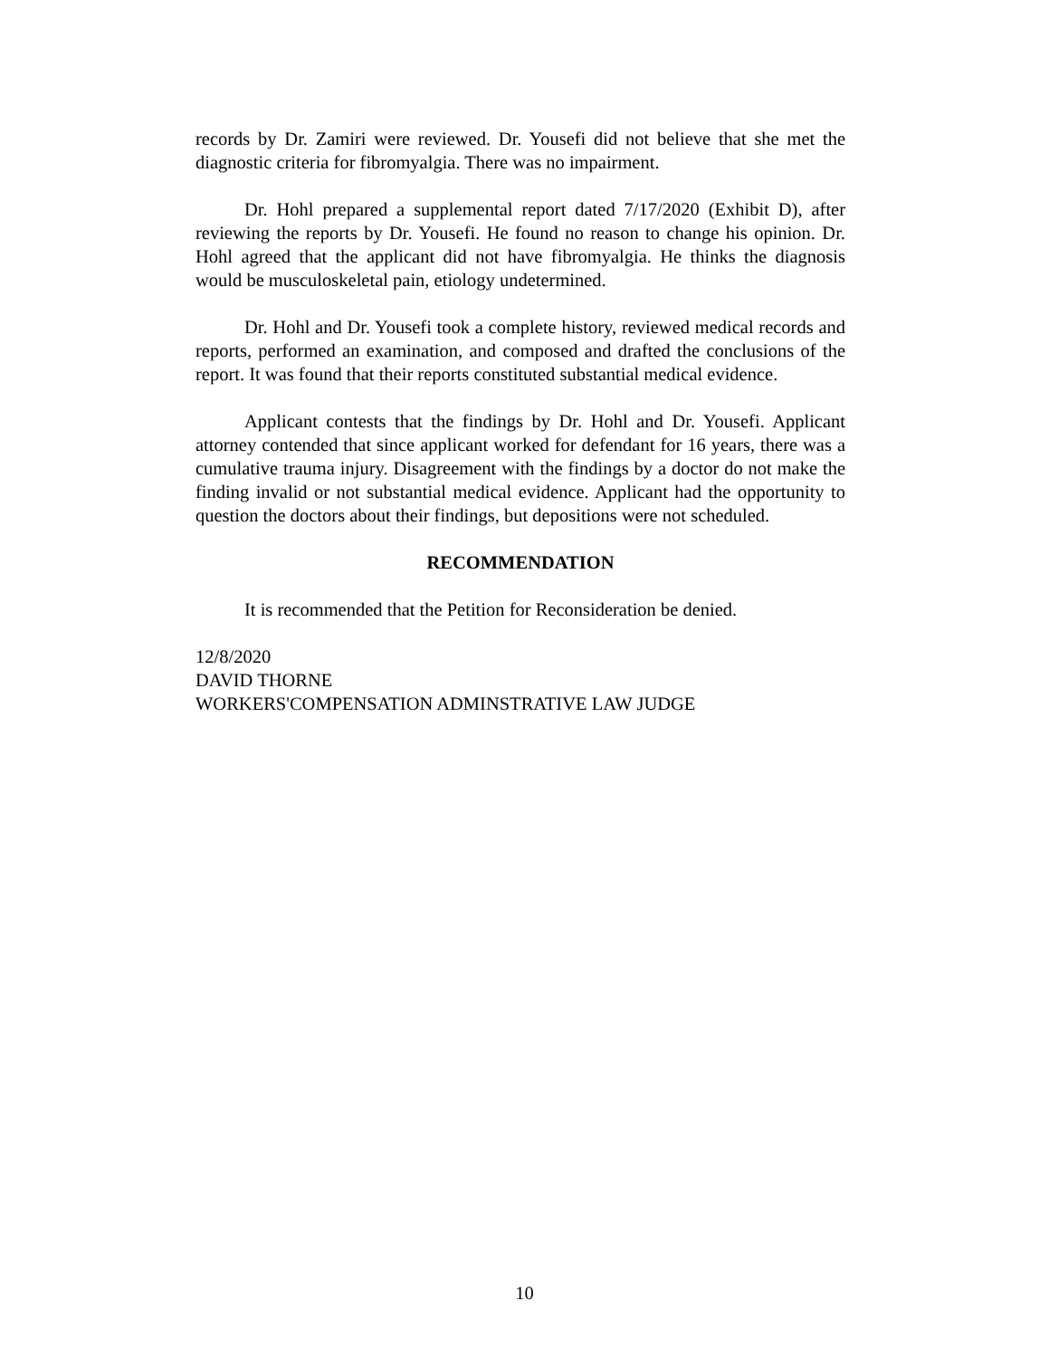records by Dr. Zamiri were reviewed. Dr. Yousefi did not believe that she met the diagnostic criteria for fibromyalgia. There was no impairment.
Dr. Hohl prepared a supplemental report dated 7/17/2020 (Exhibit D), after reviewing the reports by Dr. Yousefi. He found no reason to change his opinion. Dr. Hohl agreed that the applicant did not have fibromyalgia. He thinks the diagnosis would be musculoskeletal pain, etiology undetermined.
Dr. Hohl and Dr. Yousefi took a complete history, reviewed medical records and reports, performed an examination, and composed and drafted the conclusions of the report. It was found that their reports constituted substantial medical evidence.
Applicant contests that the findings by Dr. Hohl and Dr. Yousefi. Applicant attorney contended that since applicant worked for defendant for 16 years, there was a cumulative trauma injury. Disagreement with the findings by a doctor do not make the finding invalid or not substantial medical evidence. Applicant had the opportunity to question the doctors about their findings, but depositions were not scheduled.
RECOMMENDATION
It is recommended that the Petition for Reconsideration be denied.
12/8/2020
DAVID THORNE
WORKERS'COMPENSATION ADMINSTRATIVE LAW JUDGE
10